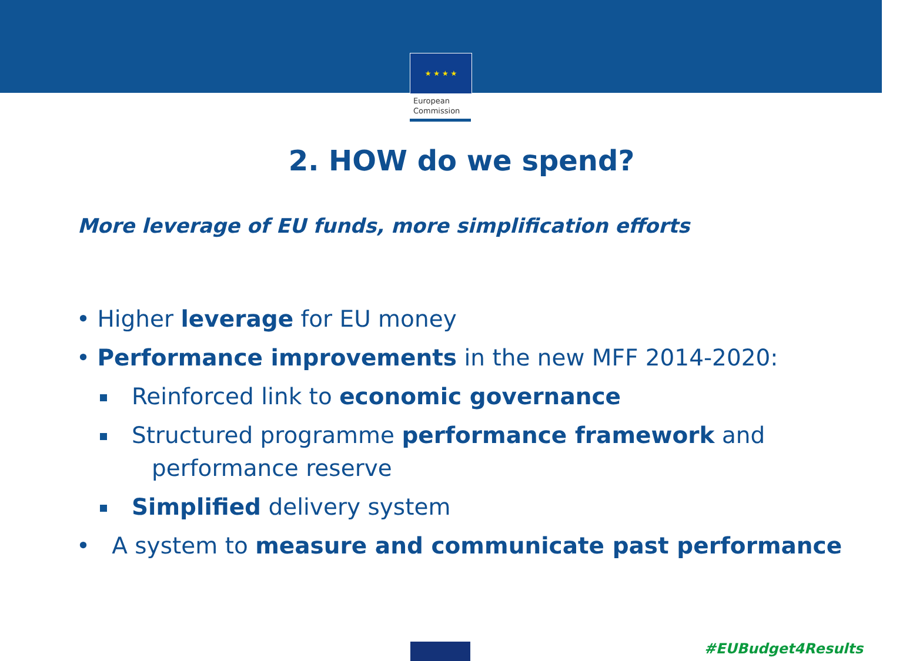★ ★ ★ ★
European
Commission
2. HOW do we spend?
More leverage of EU funds, more simplification efforts
• Higher leverage for EU money
• Performance improvements in the new MFF 2014-2020:
Reinforced link to economic governance
Structured programme performance framework and
performance reserve
Simplified delivery system
• A system to measure and communicate past performance
#EUBudget4Results